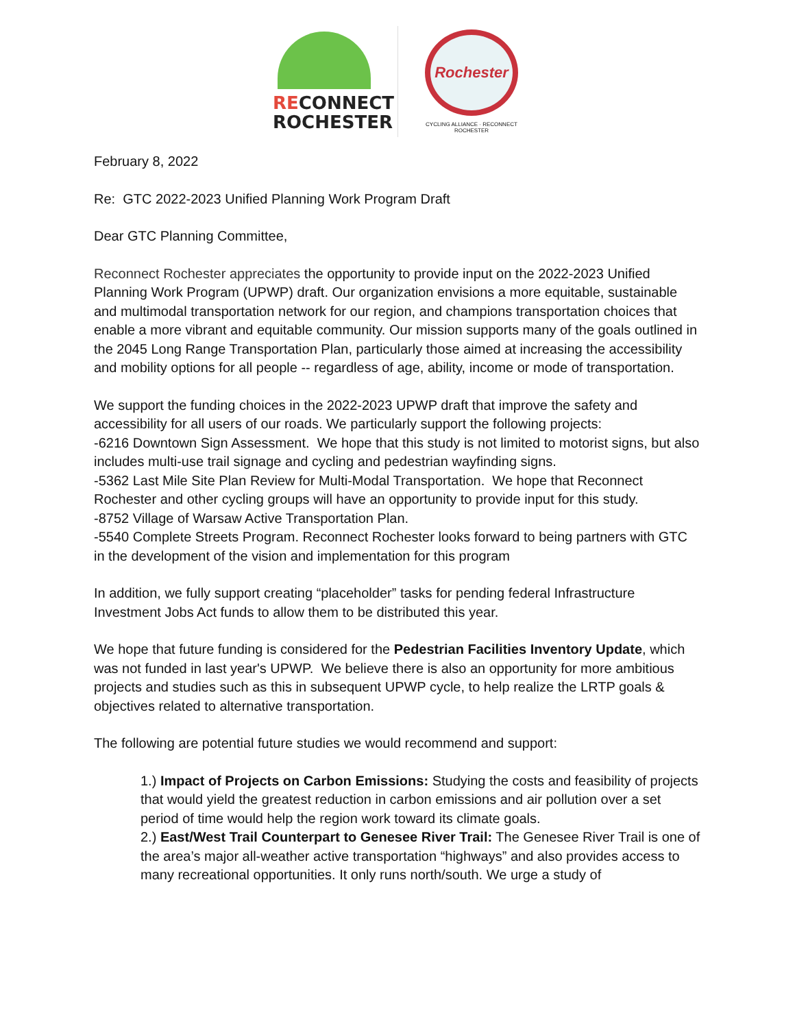RECONNECT
ROCHESTER
Rochester
CYCLING ALLIANCE · RECONNECT ROCHESTER
February 8, 2022
Re: GTC 2022-2023 Unified Planning Work Program Draft
Dear GTC Planning Committee,
Reconnect Rochester appreciates the opportunity to provide input on the 2022-2023 Unified Planning Work Program (UPWP) draft. Our organization envisions a more equitable, sustainable and multimodal transportation network for our region, and champions transportation choices that enable a more vibrant and equitable community. Our mission supports many of the goals outlined in the 2045 Long Range Transportation Plan, particularly those aimed at increasing the accessibility and mobility options for all people -- regardless of age, ability, income or mode of transportation.
We support the funding choices in the 2022-2023 UPWP draft that improve the safety and accessibility for all users of our roads. We particularly support the following projects:
-6216 Downtown Sign Assessment. We hope that this study is not limited to motorist signs, but also includes multi-use trail signage and cycling and pedestrian wayfinding signs.
-5362 Last Mile Site Plan Review for Multi-Modal Transportation. We hope that Reconnect Rochester and other cycling groups will have an opportunity to provide input for this study.
-8752 Village of Warsaw Active Transportation Plan.
-5540 Complete Streets Program. Reconnect Rochester looks forward to being partners with GTC in the development of the vision and implementation for this program
In addition, we fully support creating “placeholder” tasks for pending federal Infrastructure Investment Jobs Act funds to allow them to be distributed this year.
We hope that future funding is considered for the Pedestrian Facilities Inventory Update, which was not funded in last year's UPWP. We believe there is also an opportunity for more ambitious projects and studies such as this in subsequent UPWP cycle, to help realize the LRTP goals & objectives related to alternative transportation.
The following are potential future studies we would recommend and support:
1.) Impact of Projects on Carbon Emissions: Studying the costs and feasibility of projects that would yield the greatest reduction in carbon emissions and air pollution over a set period of time would help the region work toward its climate goals.
2.) East/West Trail Counterpart to Genesee River Trail: The Genesee River Trail is one of the area’s major all-weather active transportation “highways” and also provides access to many recreational opportunities. It only runs north/south. We urge a study of